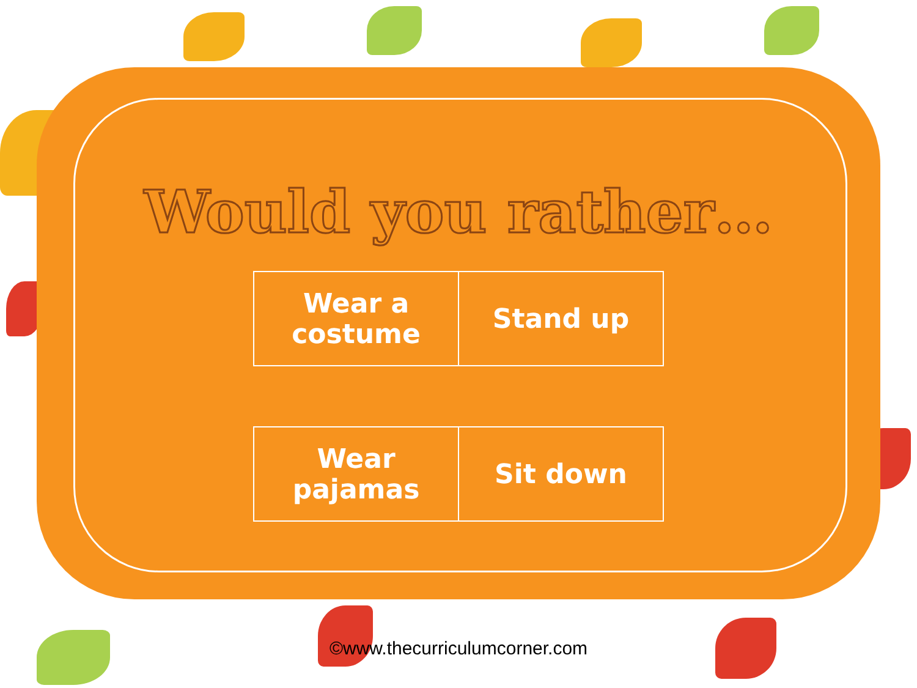Would you rather…
| Wear a costume | Stand up |
| Wear pajamas | Sit down |
©www.thecurriculumcorner.com